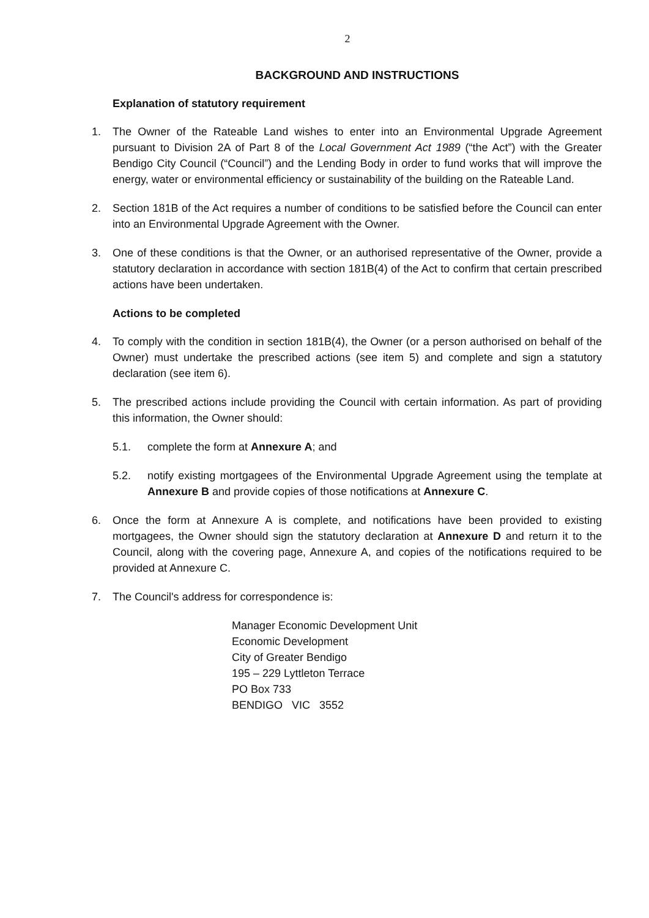2
BACKGROUND AND INSTRUCTIONS
Explanation of statutory requirement
1. The Owner of the Rateable Land wishes to enter into an Environmental Upgrade Agreement pursuant to Division 2A of Part 8 of the Local Government Act 1989 (“the Act”) with the Greater Bendigo City Council (“Council”) and the Lending Body in order to fund works that will improve the energy, water or environmental efficiency or sustainability of the building on the Rateable Land.
2. Section 181B of the Act requires a number of conditions to be satisfied before the Council can enter into an Environmental Upgrade Agreement with the Owner.
3. One of these conditions is that the Owner, or an authorised representative of the Owner, provide a statutory declaration in accordance with section 181B(4) of the Act to confirm that certain prescribed actions have been undertaken.
Actions to be completed
4. To comply with the condition in section 181B(4), the Owner (or a person authorised on behalf of the Owner) must undertake the prescribed actions (see item 5) and complete and sign a statutory declaration (see item 6).
5. The prescribed actions include providing the Council with certain information. As part of providing this information, the Owner should:
5.1. complete the form at Annexure A; and
5.2. notify existing mortgagees of the Environmental Upgrade Agreement using the template at Annexure B and provide copies of those notifications at Annexure C.
6. Once the form at Annexure A is complete, and notifications have been provided to existing mortgagees, the Owner should sign the statutory declaration at Annexure D and return it to the Council, along with the covering page, Annexure A, and copies of the notifications required to be provided at Annexure C.
7. The Council's address for correspondence is:
Manager Economic Development Unit
Economic Development
City of Greater Bendigo
195 – 229 Lyttleton Terrace
PO Box 733
BENDIGO VIC 3552